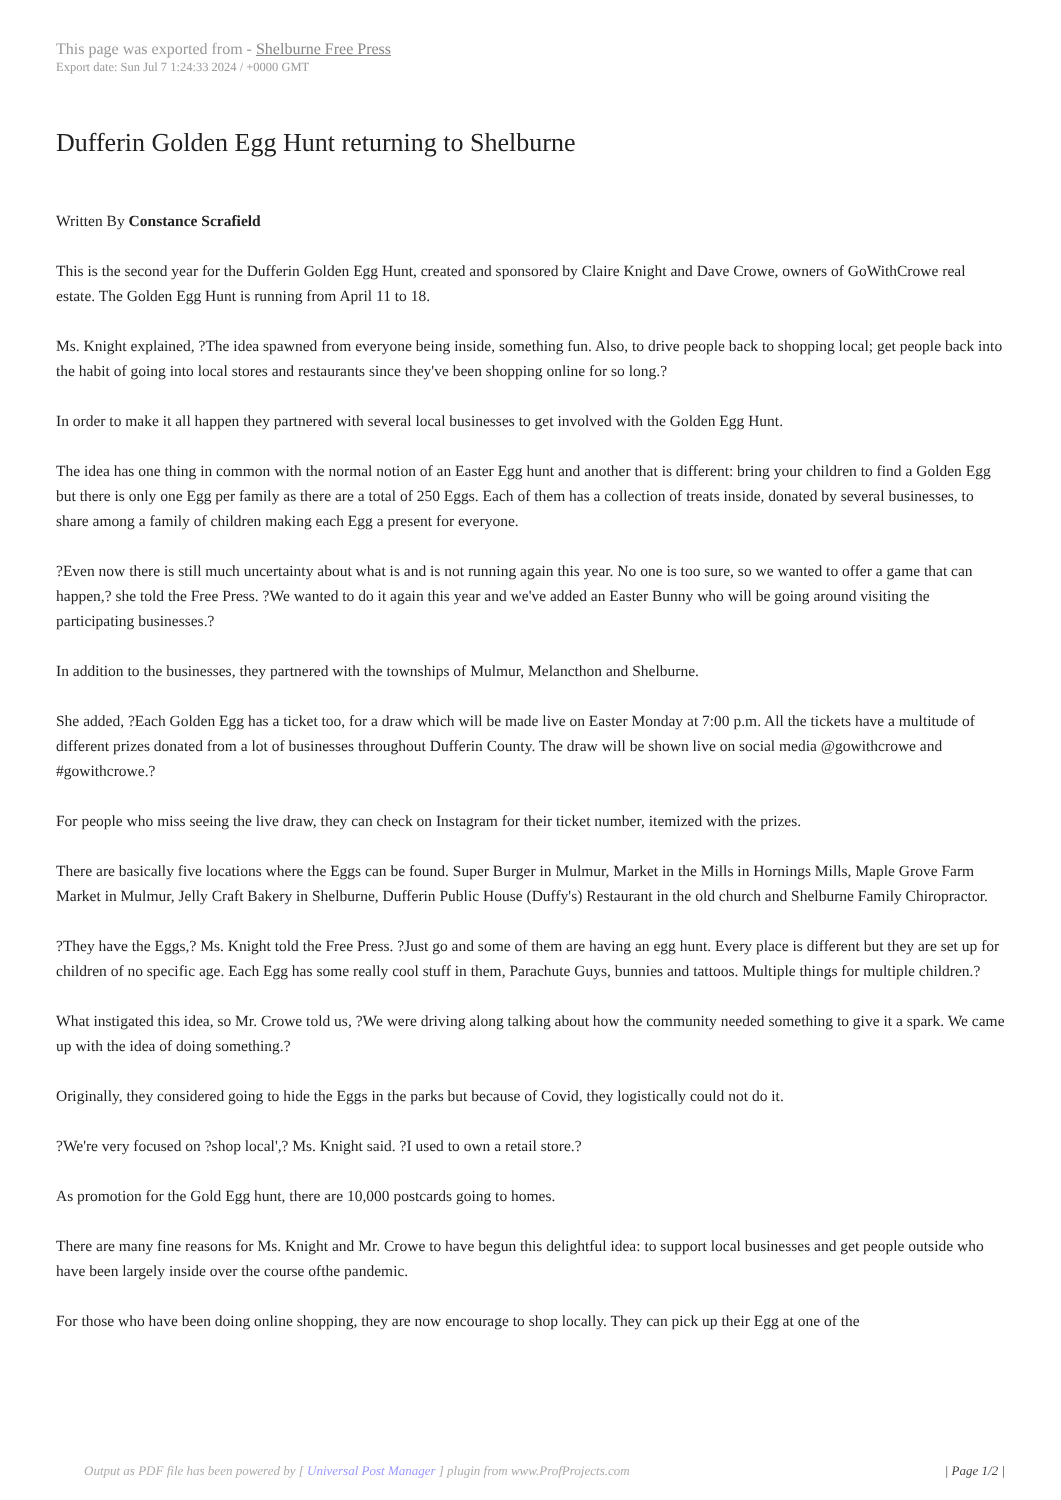This page was exported from - Shelburne Free Press
Export date: Sun Jul 7 1:24:33 2024 / +0000 GMT
Dufferin Golden Egg Hunt returning to Shelburne
Written By Constance Scrafield
This is the second year for the Dufferin Golden Egg Hunt, created and sponsored by Claire Knight and Dave Crowe, owners of GoWithCrowe real estate. The Golden Egg Hunt is running from April 11 to 18.
Ms. Knight explained, ?The idea spawned from everyone being inside, something fun. Also, to drive people back to shopping local; get people back into the habit of going into local stores and restaurants since they've been shopping online for so long.?
In order to make it all happen they partnered with several local businesses to get involved with the Golden Egg Hunt.
The idea has one thing in common with the normal notion of an Easter Egg hunt and another that is different: bring your children to find a Golden Egg but there is only one Egg per family as there are a total of 250 Eggs. Each of them has a collection of treats inside, donated by several businesses, to share among a family of children making each Egg a present for everyone.
?Even now there is still much uncertainty about what is and is not running again this year. No one is too sure, so we wanted to offer a game that can happen,? she told the Free Press. ?We wanted to do it again this year and we've added an Easter Bunny who will be going around visiting the participating businesses.?
In addition to the businesses, they partnered with the townships of Mulmur, Melancthon and Shelburne.
She added, ?Each Golden Egg has a ticket too, for a draw which will be made live on Easter Monday at 7:00 p.m. All the tickets have a multitude of different prizes donated from a lot of businesses throughout Dufferin County. The draw will be shown live on social media @gowithcrowe and #gowithcrowe.?
For people who miss seeing the live draw, they can check on Instagram for their ticket number, itemized with the prizes.
There are basically five locations where the Eggs can be found. Super Burger in Mulmur, Market in the Mills in Hornings Mills, Maple Grove Farm Market in Mulmur, Jelly Craft Bakery in Shelburne, Dufferin Public House (Duffy's) Restaurant in the old church and Shelburne Family Chiropractor.
?They have the Eggs,? Ms. Knight told the Free Press. ?Just go and some of them are having an egg hunt. Every place is different but they are set up for children of no specific age. Each Egg has some really cool stuff in them, Parachute Guys, bunnies and tattoos. Multiple things for multiple children.?
What instigated this idea, so Mr. Crowe told us, ?We were driving along talking about how the community needed something to give it a spark. We came up with the idea of doing something.?
Originally, they considered going to hide the Eggs in the parks but because of Covid, they logistically could not do it.
?We're very focused on ?shop local',? Ms. Knight said. ?I used to own a retail store.?
As promotion for the Gold Egg hunt, there are 10,000 postcards going to homes.
There are many fine reasons for Ms. Knight and Mr. Crowe to have begun this delightful idea: to support local businesses and get people outside who have been largely inside over the course ofthe pandemic.
For those who have been doing online shopping, they are now encourage to shop locally. They can pick up their Egg at one of the
Output as PDF file has been powered by [ Universal Post Manager ] plugin from www.ProfProjects.com
| Page 1/2 |